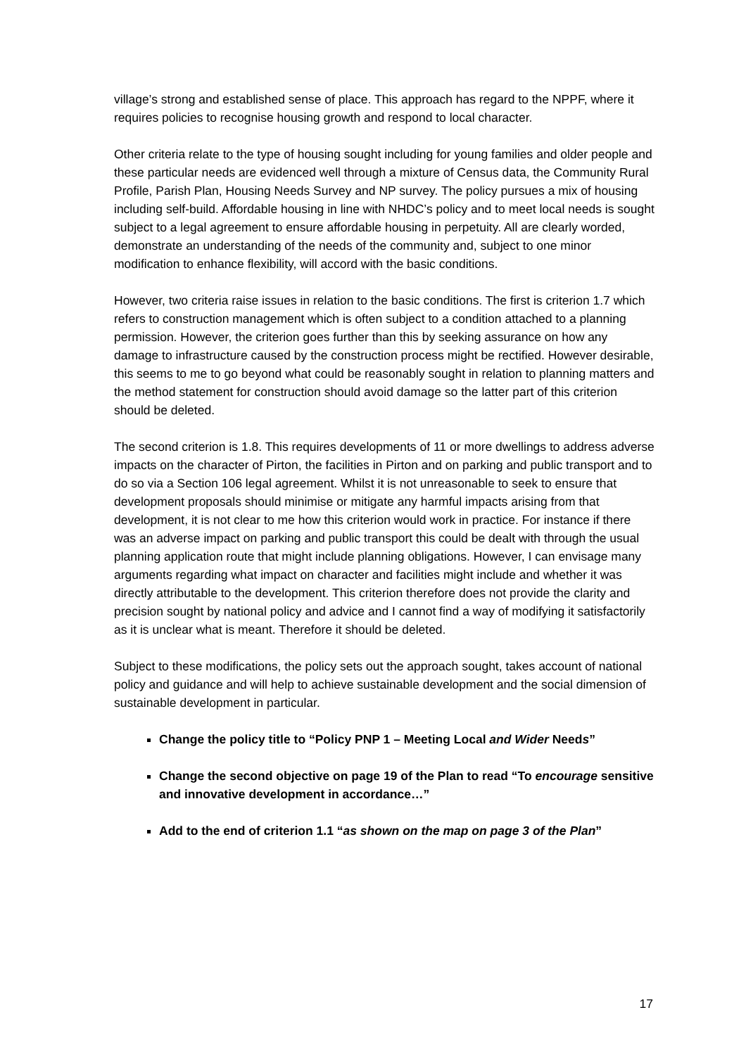village’s strong and established sense of place. This approach has regard to the NPPF, where it requires policies to recognise housing growth and respond to local character.
Other criteria relate to the type of housing sought including for young families and older people and these particular needs are evidenced well through a mixture of Census data, the Community Rural Profile, Parish Plan, Housing Needs Survey and NP survey. The policy pursues a mix of housing including self-build. Affordable housing in line with NHDC’s policy and to meet local needs is sought subject to a legal agreement to ensure affordable housing in perpetuity. All are clearly worded, demonstrate an understanding of the needs of the community and, subject to one minor modification to enhance flexibility, will accord with the basic conditions.
However, two criteria raise issues in relation to the basic conditions. The first is criterion 1.7 which refers to construction management which is often subject to a condition attached to a planning permission. However, the criterion goes further than this by seeking assurance on how any damage to infrastructure caused by the construction process might be rectified. However desirable, this seems to me to go beyond what could be reasonably sought in relation to planning matters and the method statement for construction should avoid damage so the latter part of this criterion should be deleted.
The second criterion is 1.8. This requires developments of 11 or more dwellings to address adverse impacts on the character of Pirton, the facilities in Pirton and on parking and public transport and to do so via a Section 106 legal agreement. Whilst it is not unreasonable to seek to ensure that development proposals should minimise or mitigate any harmful impacts arising from that development, it is not clear to me how this criterion would work in practice. For instance if there was an adverse impact on parking and public transport this could be dealt with through the usual planning application route that might include planning obligations. However, I can envisage many arguments regarding what impact on character and facilities might include and whether it was directly attributable to the development. This criterion therefore does not provide the clarity and precision sought by national policy and advice and I cannot find a way of modifying it satisfactorily as it is unclear what is meant. Therefore it should be deleted.
Subject to these modifications, the policy sets out the approach sought, takes account of national policy and guidance and will help to achieve sustainable development and the social dimension of sustainable development in particular.
Change the policy title to “Policy PNP 1 – Meeting Local and Wider Needs”
Change the second objective on page 19 of the Plan to read “To encourage sensitive and innovative development in accordance…”
Add to the end of criterion 1.1 “as shown on the map on page 3 of the Plan”
17